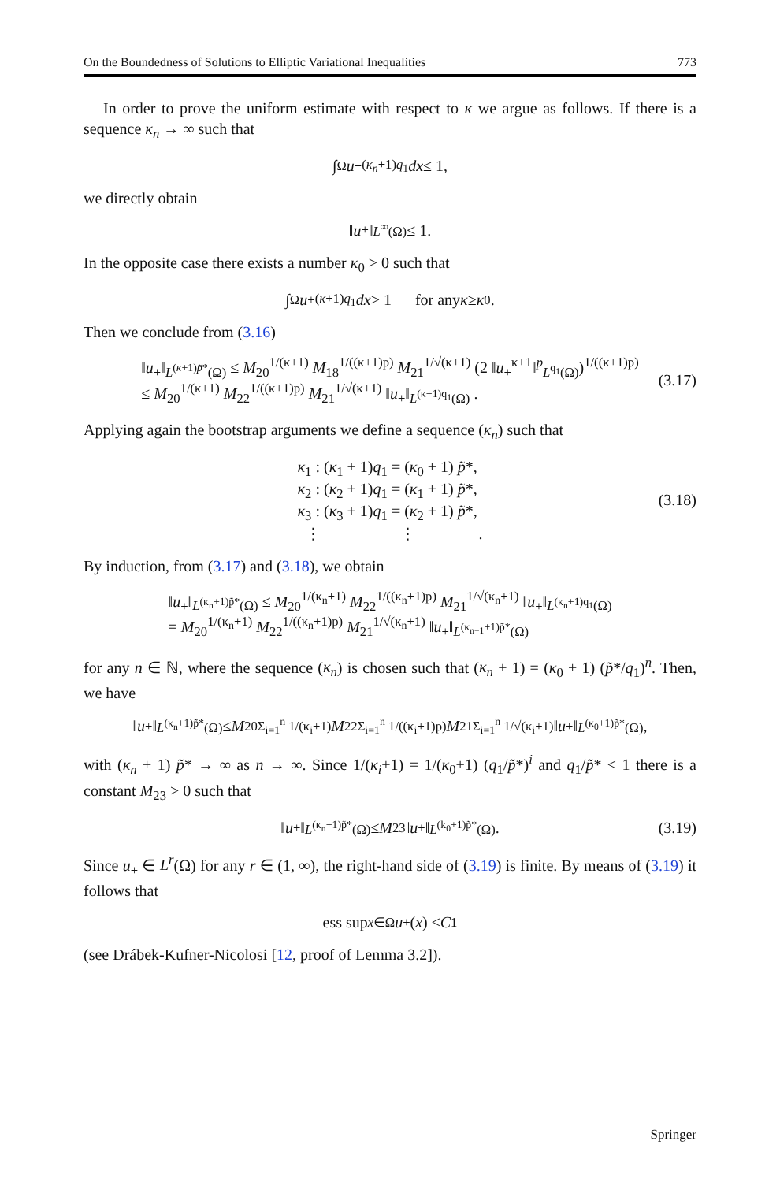On the Boundedness of Solutions to Elliptic Variational Inequalities 773
In order to prove the uniform estimate with respect to κ we argue as follows. If there is a sequence κ<sub>n</sub> → ∞ such that
∫<sub>Ω</sub> u<sub>+</sub><sup>(κ<sub>n</sub>+1)q<sub>1</sub></sup> dx ≤ 1,
we directly obtain
‖ u<sub>+</sub>‖<sub>L<sup>∞</sup>(Ω)</sub> ≤ 1.
In the opposite case there exists a number κ<sub>0</sub> > 0 such that
∫<sub>Ω</sub> u<sub>+</sub><sup>(κ+1)q<sub>1</sub></sup> dx > 1 for any κ ≥ κ<sub>0</sub>.
Then we conclude from (3.16)
‖u<sub>+</sub>‖<sub>L<sup>(κ+1)p̃*</sup>(Ω)</sub> ≤ M<sub>20</sub><sup>1/(κ+1)</sup> M<sub>18</sub><sup>1/((κ+1)p)</sup> M<sub>21</sub><sup>1/√(κ+1)</sup> (2 ‖u<sub>+</sub><sup>κ+1</sup>‖<sup>p</sup><sub>L<sup>q<sub>1</sub></sup>(Ω)</sub>)<sup>1/((κ+1)p)</sup>
≤ M<sub>20</sub><sup>1/(κ+1)</sup> M<sub>22</sub><sup>1/((κ+1)p)</sup> M<sub>21</sub><sup>1/√(κ+1)</sup> ‖u<sub>+</sub>‖<sub>L<sup>(κ+1)q<sub>1</sub></sup>(Ω)</sub> .
(3.17)
Applying again the bootstrap arguments we define a sequence (κ<sub>n</sub>) such that
κ<sub>1</sub> : (κ<sub>1</sub> + 1)q<sub>1</sub> = (κ<sub>0</sub> + 1) p̃*,
κ<sub>2</sub> : (κ<sub>2</sub> + 1)q<sub>1</sub> = (κ<sub>1</sub> + 1) p̃*,
κ<sub>3</sub> : (κ<sub>3</sub> + 1)q<sub>1</sub> = (κ<sub>2</sub> + 1) p̃*,
⋮ ⋮ .
(3.18)
By induction, from (3.17) and (3.18), we obtain
‖u<sub>+</sub>‖<sub>L<sup>(κ<sub>n</sub>+1)p̃*</sup>(Ω)</sub> ≤ M<sub>20</sub><sup>1/(κ<sub>n</sub>+1)</sup> M<sub>22</sub><sup>1/((κ<sub>n</sub>+1)p)</sup> M<sub>21</sub><sup>1/√(κ<sub>n</sub>+1)</sup> ‖u<sub>+</sub>‖<sub>L<sup>(κ<sub>n</sub>+1)q<sub>1</sub></sup>(Ω)</sub>
= M<sub>20</sub><sup>1/(κ<sub>n</sub>+1)</sup> M<sub>22</sub><sup>1/((κ<sub>n</sub>+1)p)</sup> M<sub>21</sub><sup>1/√(κ<sub>n</sub>+1)</sup> ‖u<sub>+</sub>‖<sub>L<sup>(κ<sub>n−1</sub>+1)p̃*</sup>(Ω)</sub>
for any n ∈ ℕ, where the sequence (κ<sub>n</sub>) is chosen such that (κ<sub>n</sub> + 1) = (κ<sub>0</sub> + 1) (p̃*/q<sub>1</sub>)<sup>n</sup>. Then, we have
‖ u<sub>+</sub>‖<sub>L<sup>(κ<sub>n</sub>+1)p̃*</sup>(Ω)</sub> ≤ M<sub>20</sub><sup>Σ<sub>i=1</sub><sup>n</sup> 1/(κ<sub>i</sub>+1)</sup> M<sub>22</sub><sup>Σ<sub>i=1</sub><sup>n</sup> 1/((κ<sub>i</sub>+1)p)</sup> M<sub>21</sub><sup>Σ<sub>i=1</sub><sup>n</sup> 1/√(κ<sub>i</sub>+1)</sup> ‖ u<sub>+</sub>‖<sub>L<sup>(κ<sub>0</sub>+1)p̃*</sup>(Ω)</sub>,
with (κ<sub>n</sub> + 1) p̃* → ∞ as n → ∞. Since 1/(κ<sub>i</sub>+1) = 1/(κ<sub>0</sub>+1) (q<sub>1</sub>/p̃*)<sup>i</sup> and q<sub>1</sub>/p̃* < 1 there is a constant M<sub>23</sub> > 0 such that
‖ u<sub>+</sub>‖<sub>L<sup>(κ<sub>n</sub>+1)p̃*</sup>(Ω)</sub> ≤ M<sub>23</sub>‖ u<sub>+</sub>‖<sub>L<sup>(k<sub>0</sub>+1)p̃*</sup>(Ω)</sub>. (3.19)
Since u<sub>+</sub> ∈ L<sup>r</sup>(Ω) for any r ∈ (1, ∞), the right-hand side of (3.19) is finite. By means of (3.19) it follows that
ess sup<sub>x∈Ω</sub> u<sub>+</sub>(x) ≤ C<sub>1</sub>
(see Drábek-Kufner-Nicolosi [12, proof of Lemma 3.2]).
Springer